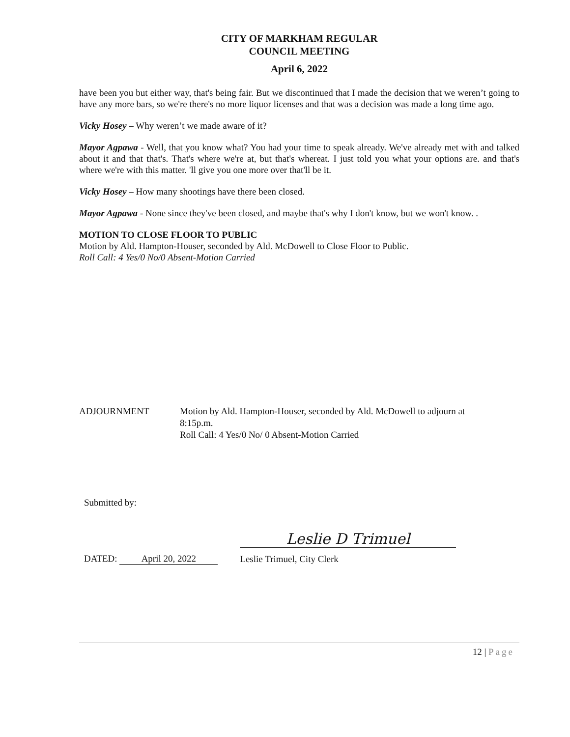CITY OF MARKHAM REGULAR
COUNCIL MEETING
April 6, 2022
have been you but either way, that's being fair. But we discontinued that I made the decision that we weren’t going to have any more bars, so we're there's no more liquor licenses and that was a decision was made a long time ago.
Vicky Hosey – Why weren’t we made aware of it?
Mayor Agpawa - Well, that you know what? You had your time to speak already. We've already met with and talked about it and that that's. That's where we're at, but that's whereat. I just told you what your options are. and that's where we're with this matter. 'll give you one more over that'll be it.
Vicky Hosey – How many shootings have there been closed.
Mayor Agpawa - None since they've been closed, and maybe that's why I don't know, but we won't know. .
MOTION TO CLOSE FLOOR TO PUBLIC
Motion by Ald. Hampton-Houser, seconded by Ald. McDowell to Close Floor to Public.
Roll Call: 4 Yes/0 No/0 Absent-Motion Carried
ADJOURNMENT Motion by Ald. Hampton-Houser, seconded by Ald. McDowell to adjourn at
8:15p.m.
Roll Call: 4 Yes/0 No/ 0 Absent-Motion Carried
Submitted by:
DATED: April 20, 2022
Leslie D Trimuel
Leslie Trimuel, City Clerk
12 | Page